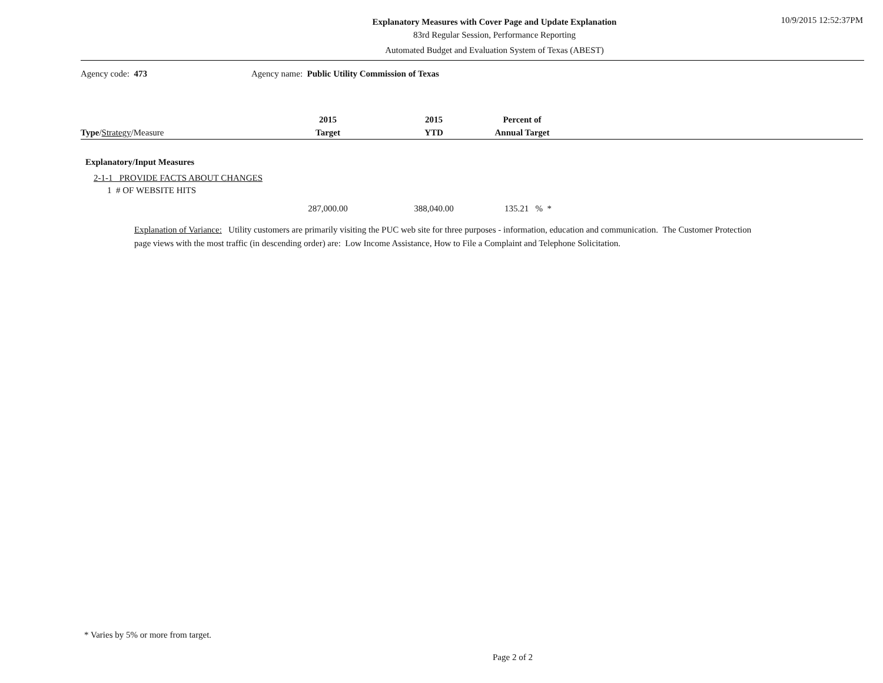Explanatory Measures with Cover Page and Update Explanation
83rd Regular Session, Performance Reporting
Automated Budget and Evaluation System of Texas (ABEST)
10/9/2015 12:52:37PM
Agency code: 473 Agency name: Public Utility Commission of Texas
| Type / Strategy /Measure | 2015 Target | 2015 YTD | Percent of Annual Target | |
| --- | --- | --- | --- | --- |
| Explanatory/Input Measures | | | | |
| 2-1-1 PROVIDE FACTS ABOUT CHANGES | | | | |
| 1 # OF WEBSITE HITS | | | | |
| | 287,000.00 | 388,040.00 | 135.21 % * | |
Explanation of Variance: Utility customers are primarily visiting the PUC web site for three purposes - information, education and communication. The Customer Protection page views with the most traffic (in descending order) are: Low Income Assistance, How to File a Complaint and Telephone Solicitation.
* Varies by 5% or more from target.
Page 2 of 2